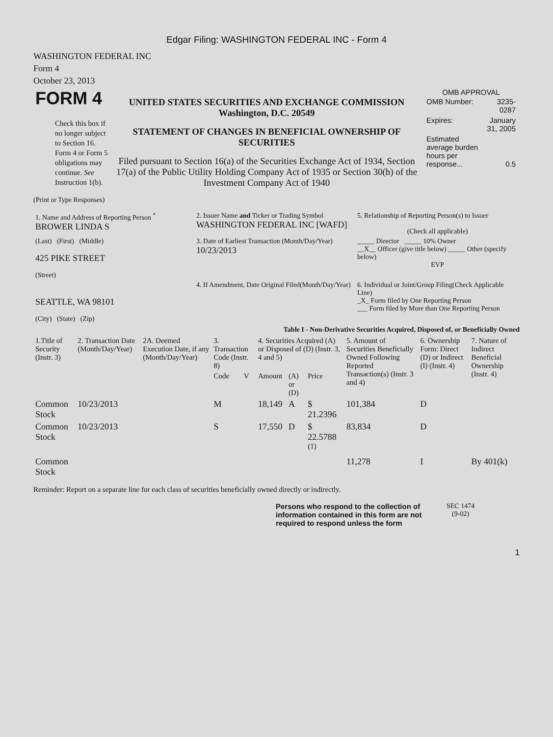Edgar Filing: WASHINGTON FEDERAL INC - Form 4
WASHINGTON FEDERAL INC
Form 4
October 23, 2013
| FORM 4 Check this box if no longer subject to Section 16. Form 4 or Form 5 obligations may continue. See Instruction 1(b). | UNITED STATES SECURITIES AND EXCHANGE COMMISSION Washington, D.C. 20549 STATEMENT OF CHANGES IN BENEFICIAL OWNERSHIP OF SECURITIES Filed pursuant to Section 16(a) of the Securities Exchange Act of 1934, Section 17(a) of the Public Utility Holding Company Act of 1935 or Section 30(h) of the Investment Company Act of 1940 | OMB APPROVAL / OMB Number: / 3235-0287 / / Expires: / January 31, 2005 / / Estimated average burden hours per response... / 0.5 / |
(Print or Type Responses)
| 1. Name and Address of Reporting Person <sup>*</sup> BROWER LINDA S | 2. Issuer Name and Ticker or Trading Symbol WASHINGTON FEDERAL INC [WAFD] | 5. Relationship of Reporting Person(s) to Issuer (Check all applicable) |
| (Last) (First) (Middle) 425 PIKE STREET (Street) | 3. Date of Earliest Transaction (Month/Day/Year) 10/23/2013 | _____ Director _____ 10% Owner __X__ Officer (give title below) _____ Other (specify below) EVP |
| SEATTLE, WA 98101 (City) (State) (Zip) | 4. If Amendment, Date Original Filed(Month/Day/Year) | 6. Individual or Joint/Group Filing(Check Applicable Line) _X_ Form filed by One Reporting Person ___ Form filed by More than One Reporting Person |
Table I - Non-Derivative Securities Acquired, Disposed of, or Beneficially Owned
| 1.Title of Security (Instr. 3) | 2. Transaction Date (Month/Day/Year) | 2A. Deemed Execution Date, if any (Month/Day/Year) | 3. Transaction Code (Instr. 8) | | 4. Securities Acquired (A) or Disposed of (D) (Instr. 3, 4 and 5) | | | 5. Amount of Securities Beneficially Owned Following Reported Transaction(s) (Instr. 3 and 4) | 6. Ownership Form: Direct (D) or Indirect (I) (Instr. 4) | 7. Nature of Indirect Beneficial Ownership (Instr. 4) |
| --- | --- | --- | --- | --- | --- | --- | --- | --- | --- | --- |
| | | | Code | V | Amount | (A) or (D) | Price | | | |
| Common Stock | 10/23/2013 | | M | | 18,149 | A | $ 21.2396 | 101,384 | D | |
| Common Stock | 10/23/2013 | | S | | 17,550 | D | $ 22.5788 <sup>(1)</sup> | 83,834 | D | |
| Common Stock | | | | | | | | 11,278 | I | By 401(k) |
Reminder: Report on a separate line for each class of securities beneficially owned directly or indirectly.
| Persons who respond to the collection of information contained in this form are not required to respond unless the form | SEC 1474 (9-02) |
1